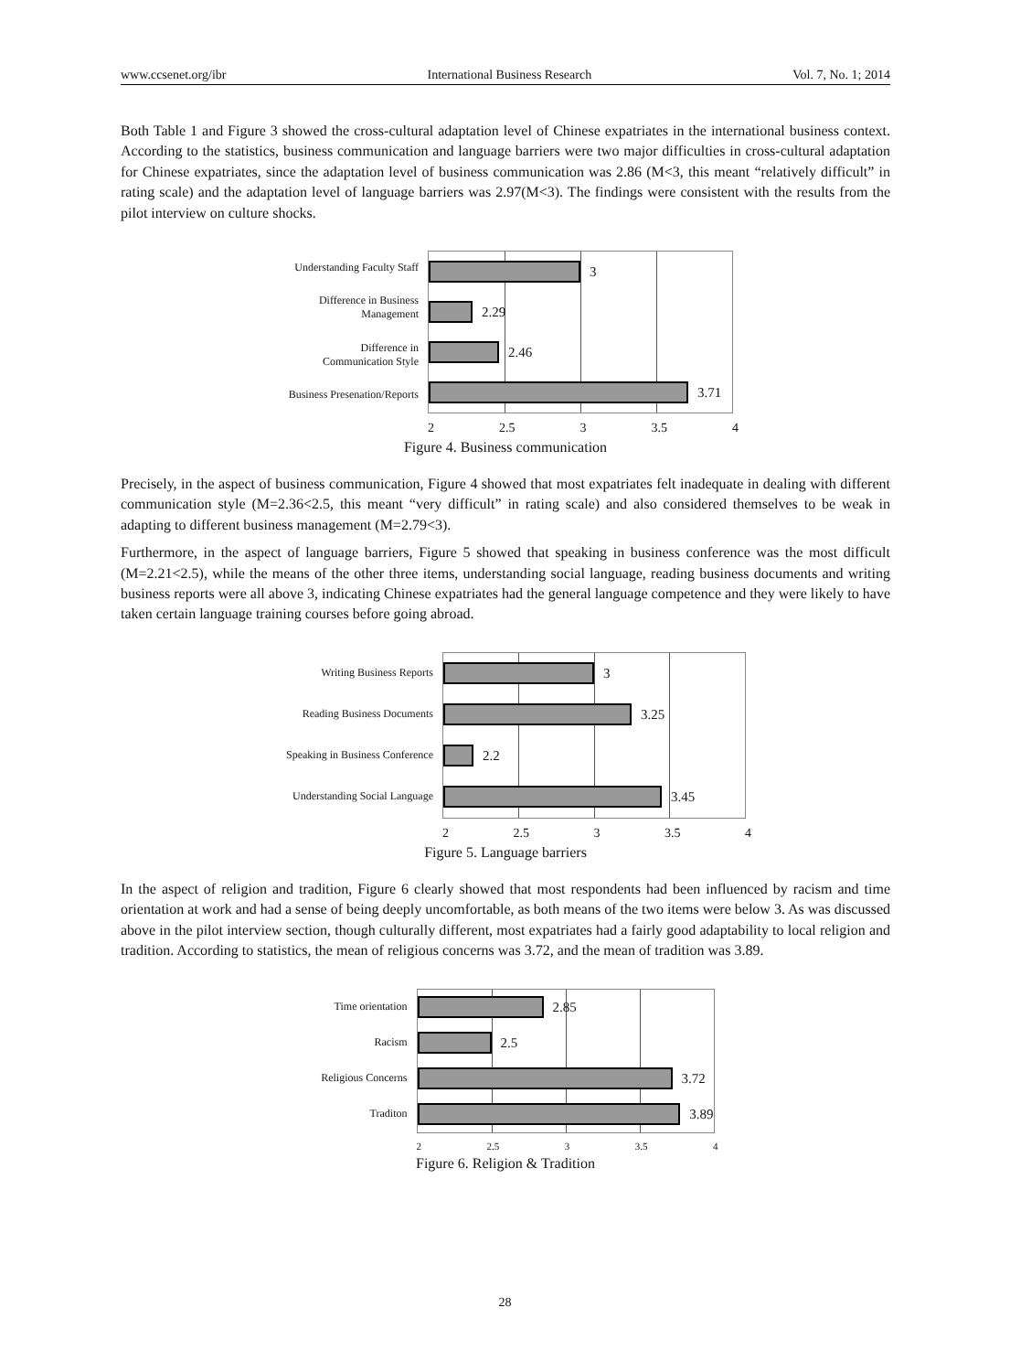www.ccsenet.org/ibr International Business Research Vol. 7, No. 1; 2014
Both Table 1 and Figure 3 showed the cross-cultural adaptation level of Chinese expatriates in the international business context. According to the statistics, business communication and language barriers were two major difficulties in cross-cultural adaptation for Chinese expatriates, since the adaptation level of business communication was 2.86 (M<3, this meant “relatively difficult” in rating scale) and the adaptation level of language barriers was 2.97(M<3). The findings were consistent with the results from the pilot interview on culture shocks.
Understanding Faculty Staff
Difference in Business
Management
Difference in
Communication Style
Business Presenation/Reports
3
2.29
2.46
3.71
2 2.5 3 3.5 4
Figure 4. Business communication
Precisely, in the aspect of business communication, Figure 4 showed that most expatriates felt inadequate in dealing with different communication style (M=2.36<2.5, this meant “very difficult” in rating scale) and also considered themselves to be weak in adapting to different business management (M=2.79<3).
Furthermore, in the aspect of language barriers, Figure 5 showed that speaking in business conference was the most difficult (M=2.21<2.5), while the means of the other three items, understanding social language, reading business documents and writing business reports were all above 3, indicating Chinese expatriates had the general language competence and they were likely to have taken certain language training courses before going abroad.
Writing Business Reports
Reading Business Documents
Speaking in Business Conference
Understanding Social Language
3
3.25
2.2
3.45
2 2.5 3 3.5 4
Figure 5. Language barriers
In the aspect of religion and tradition, Figure 6 clearly showed that most respondents had been influenced by racism and time orientation at work and had a sense of being deeply uncomfortable, as both means of the two items were below 3. As was discussed above in the pilot interview section, though culturally different, most expatriates had a fairly good adaptability to local religion and tradition. According to statistics, the mean of religious concerns was 3.72, and the mean of tradition was 3.89.
Time orientation
Racism
Religious Concerns
Traditon
2.85
2.5
3.72
3.89
2 2.5 3 3.5 4
Figure 6. Religion & Tradition
28